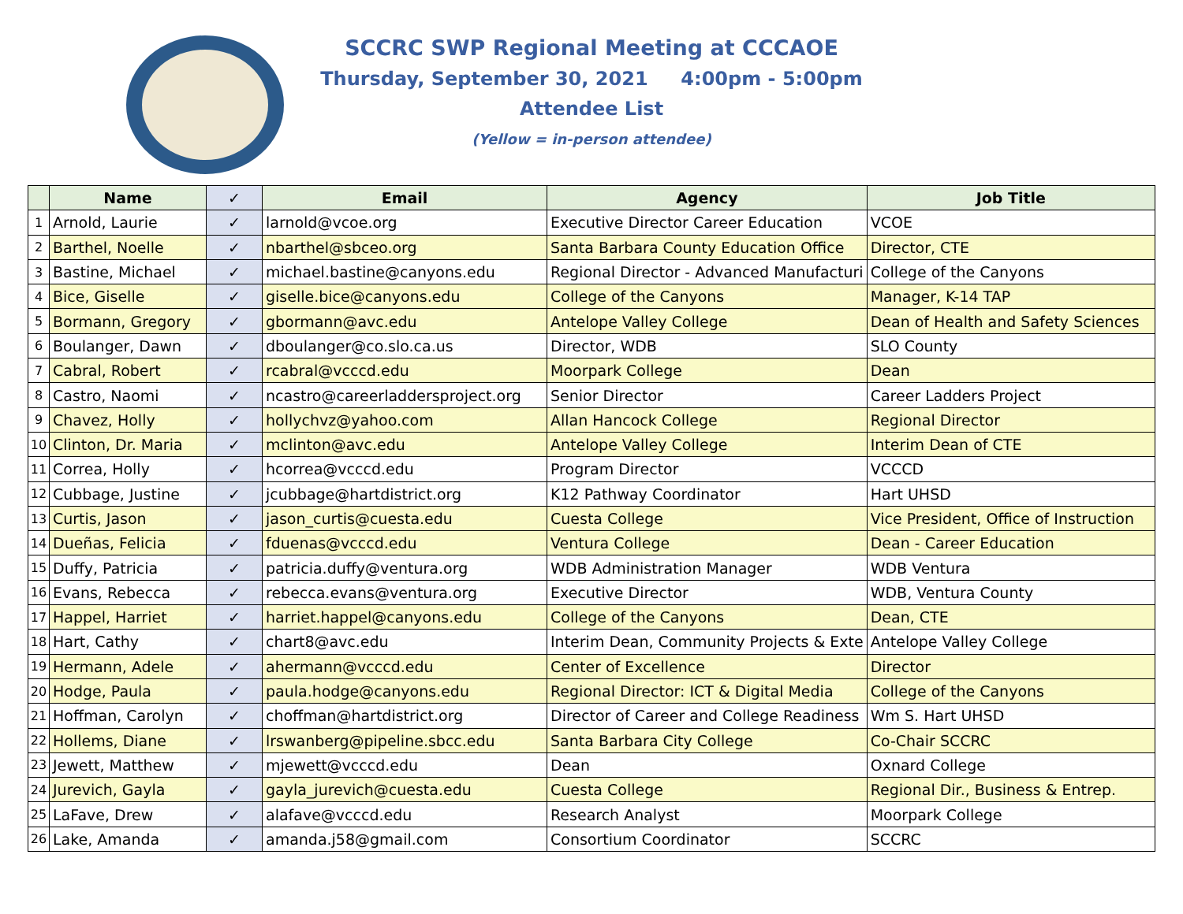SCCRC SWP Regional Meeting at CCCAOE
Thursday, September 30, 2021 4:00pm - 5:00pm
Attendee List
(Yellow = in-person attendee)
| | Name | ✓ | Email | Agency | Job Title |
| --- | --- | --- | --- | --- | --- |
| 1 | Arnold, Laurie | ✓ | larnold@vcoe.org | Executive Director Career Education | VCOE |
| 2 | Barthel, Noelle | ✓ | nbarthel@sbceo.org | Santa Barbara County Education Office | Director, CTE |
| 3 | Bastine, Michael | ✓ | michael.bastine@canyons.edu | Regional Director - Advanced Manufacturi | College of the Canyons |
| 4 | Bice, Giselle | ✓ | giselle.bice@canyons.edu | College of the Canyons | Manager, K-14 TAP |
| 5 | Bormann, Gregory | ✓ | gbormann@avc.edu | Antelope Valley College | Dean of Health and Safety Sciences |
| 6 | Boulanger, Dawn | ✓ | dboulanger@co.slo.ca.us | Director, WDB | SLO County |
| 7 | Cabral, Robert | ✓ | rcabral@vcccd.edu | Moorpark College | Dean |
| 8 | Castro, Naomi | ✓ | ncastro@careerladdersproject.org | Senior Director | Career Ladders Project |
| 9 | Chavez, Holly | ✓ | hollychvz@yahoo.com | Allan Hancock College | Regional Director |
| 10 | Clinton, Dr. Maria | ✓ | mclinton@avc.edu | Antelope Valley College | Interim Dean of CTE |
| 11 | Correa, Holly | ✓ | hcorrea@vcccd.edu | Program Director | VCCCD |
| 12 | Cubbage, Justine | ✓ | jcubbage@hartdistrict.org | K12 Pathway Coordinator | Hart UHSD |
| 13 | Curtis, Jason | ✓ | jason_curtis@cuesta.edu | Cuesta College | Vice President, Office of Instruction |
| 14 | Dueñas, Felicia | ✓ | fduenas@vcccd.edu | Ventura College | Dean - Career Education |
| 15 | Duffy, Patricia | ✓ | patricia.duffy@ventura.org | WDB Administration Manager | WDB Ventura |
| 16 | Evans, Rebecca | ✓ | rebecca.evans@ventura.org | Executive Director | WDB, Ventura County |
| 17 | Happel, Harriet | ✓ | harriet.happel@canyons.edu | College of the Canyons | Dean, CTE |
| 18 | Hart, Cathy | ✓ | chart8@avc.edu | Interim Dean, Community Projects & Exte | Antelope Valley College |
| 19 | Hermann, Adele | ✓ | ahermann@vcccd.edu | Center of Excellence | Director |
| 20 | Hodge, Paula | ✓ | paula.hodge@canyons.edu | Regional Director: ICT & Digital Media | College of the Canyons |
| 21 | Hoffman, Carolyn | ✓ | choffman@hartdistrict.org | Director of Career and College Readiness | Wm S. Hart UHSD |
| 22 | Hollems, Diane | ✓ | lrswanberg@pipeline.sbcc.edu | Santa Barbara City College | Co-Chair SCCRC |
| 23 | Jewett, Matthew | ✓ | mjewett@vcccd.edu | Dean | Oxnard College |
| 24 | Jurevich, Gayla | ✓ | gayla_jurevich@cuesta.edu | Cuesta College | Regional Dir., Business & Entrep. |
| 25 | LaFave, Drew | ✓ | alafave@vcccd.edu | Research Analyst | Moorpark College |
| 26 | Lake, Amanda | ✓ | amanda.j58@gmail.com | Consortium Coordinator | SCCRC |